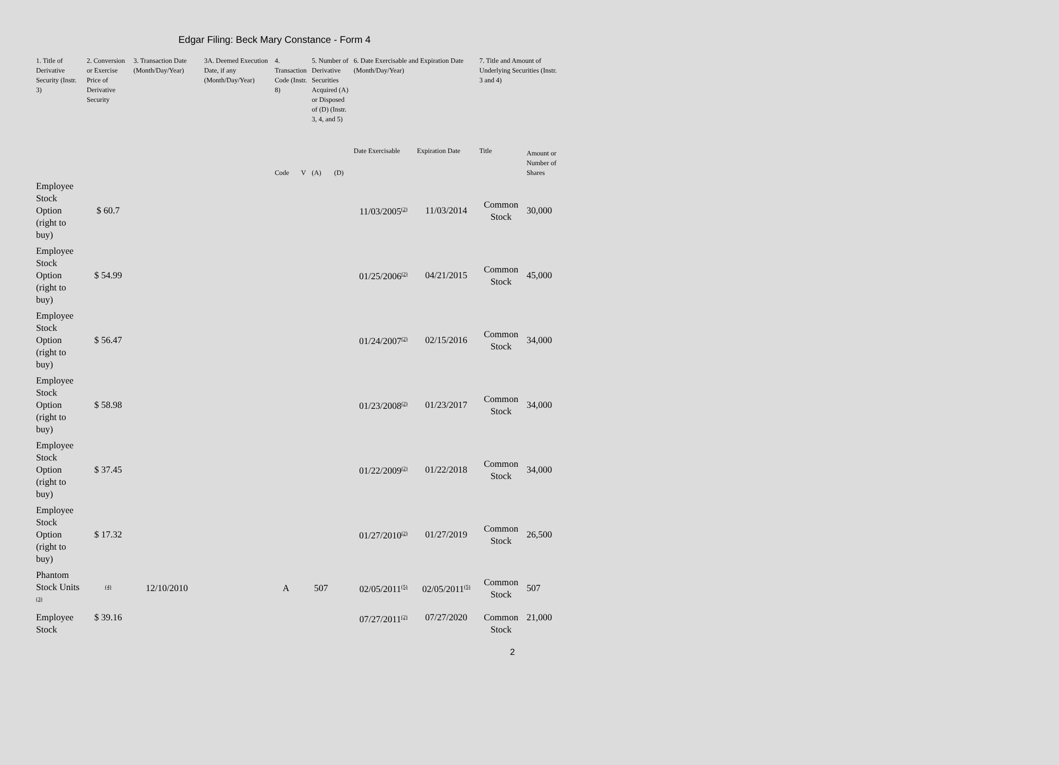Edgar Filing: Beck Mary Constance - Form 4
| 1. Title of Derivative Security (Instr. 3) | 2. Conversion or Exercise Price of Derivative Security | 3. Transaction Date (Month/Day/Year) | 3A. Deemed Execution Date, if any (Month/Day/Year) | 4. Transaction Code (Instr. 8) | | 5. Number of Derivative Securities Acquired (A) or Disposed of (D) (Instr. 3, 4, and 5) | | 6. Date Exercisable and Expiration Date (Month/Day/Year) | | 7. Title and Amount of Underlying Securities (Instr. 3 and 4) | |
| --- | --- | --- | --- | --- | --- | --- | --- | --- | --- | --- | --- |
| | | | | Code | V | (A) | (D) | Date Exercisable | Expiration Date | Title | Amount or Number of Shares |
| Employee Stock Option (right to buy) | $ 60.7 | | | | | | | 11/03/2005<sup>(2)</sup> | 11/03/2014 | Common Stock | 30,000 |
| Employee Stock Option (right to buy) | $ 54.99 | | | | | | | 01/25/2006<sup>(2)</sup> | 04/21/2015 | Common Stock | 45,000 |
| Employee Stock Option (right to buy) | $ 56.47 | | | | | | | 01/24/2007<sup>(2)</sup> | 02/15/2016 | Common Stock | 34,000 |
| Employee Stock Option (right to buy) | $ 58.98 | | | | | | | 01/23/2008<sup>(2)</sup> | 01/23/2017 | Common Stock | 34,000 |
| Employee Stock Option (right to buy) | $ 37.45 | | | | | | | 01/22/2009<sup>(2)</sup> | 01/22/2018 | Common Stock | 34,000 |
| Employee Stock Option (right to buy) | $ 17.32 | | | | | | | 01/27/2010<sup>(2)</sup> | 01/27/2019 | Common Stock | 26,500 |
| Phantom Stock Units <sup>(3)</sup> | <sup>(4)</sup> | 12/10/2010 | | A | | 507 | | 02/05/2011<sup>(5)</sup> | 02/05/2011<sup>(5)</sup> | Common Stock | 507 |
| Employee Stock | $ 39.16 | | | | | | | 07/27/2011<sup>(2)</sup> | 07/27/2020 | Common Stock | 21,000 |
2